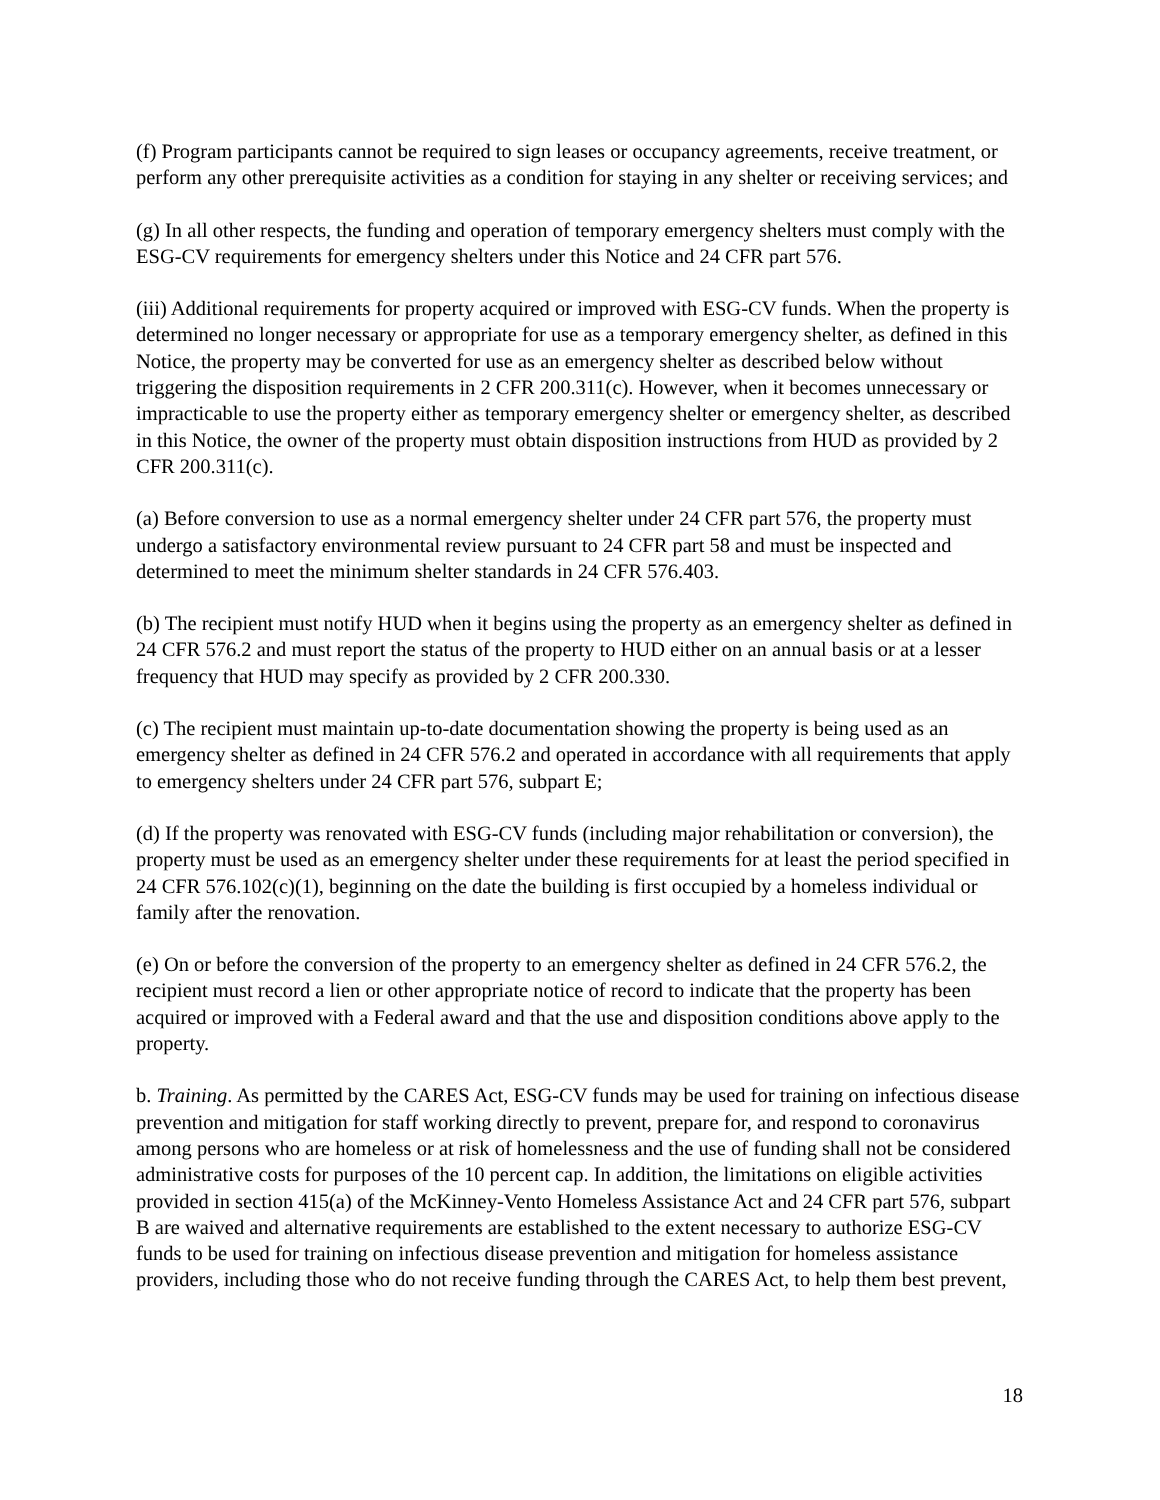(f) Program participants cannot be required to sign leases or occupancy agreements, receive treatment, or perform any other prerequisite activities as a condition for staying in any shelter or receiving services; and
(g) In all other respects, the funding and operation of temporary emergency shelters must comply with the ESG-CV requirements for emergency shelters under this Notice and 24 CFR part 576.
(iii) Additional requirements for property acquired or improved with ESG-CV funds. When the property is determined no longer necessary or appropriate for use as a temporary emergency shelter, as defined in this Notice, the property may be converted for use as an emergency shelter as described below without triggering the disposition requirements in 2 CFR 200.311(c). However, when it becomes unnecessary or impracticable to use the property either as temporary emergency shelter or emergency shelter, as described in this Notice, the owner of the property must obtain disposition instructions from HUD as provided by 2 CFR 200.311(c).
(a) Before conversion to use as a normal emergency shelter under 24 CFR part 576, the property must undergo a satisfactory environmental review pursuant to 24 CFR part 58 and must be inspected and determined to meet the minimum shelter standards in 24 CFR 576.403.
(b) The recipient must notify HUD when it begins using the property as an emergency shelter as defined in 24 CFR 576.2 and must report the status of the property to HUD either on an annual basis or at a lesser frequency that HUD may specify as provided by 2 CFR 200.330.
(c) The recipient must maintain up-to-date documentation showing the property is being used as an emergency shelter as defined in 24 CFR 576.2 and operated in accordance with all requirements that apply to emergency shelters under 24 CFR part 576, subpart E;
(d) If the property was renovated with ESG-CV funds (including major rehabilitation or conversion), the property must be used as an emergency shelter under these requirements for at least the period specified in 24 CFR 576.102(c)(1), beginning on the date the building is first occupied by a homeless individual or family after the renovation.
(e) On or before the conversion of the property to an emergency shelter as defined in 24 CFR 576.2, the recipient must record a lien or other appropriate notice of record to indicate that the property has been acquired or improved with a Federal award and that the use and disposition conditions above apply to the property.
b. Training. As permitted by the CARES Act, ESG-CV funds may be used for training on infectious disease prevention and mitigation for staff working directly to prevent, prepare for, and respond to coronavirus among persons who are homeless or at risk of homelessness and the use of funding shall not be considered administrative costs for purposes of the 10 percent cap. In addition, the limitations on eligible activities provided in section 415(a) of the McKinney-Vento Homeless Assistance Act and 24 CFR part 576, subpart B are waived and alternative requirements are established to the extent necessary to authorize ESG-CV funds to be used for training on infectious disease prevention and mitigation for homeless assistance providers, including those who do not receive funding through the CARES Act, to help them best prevent,
18